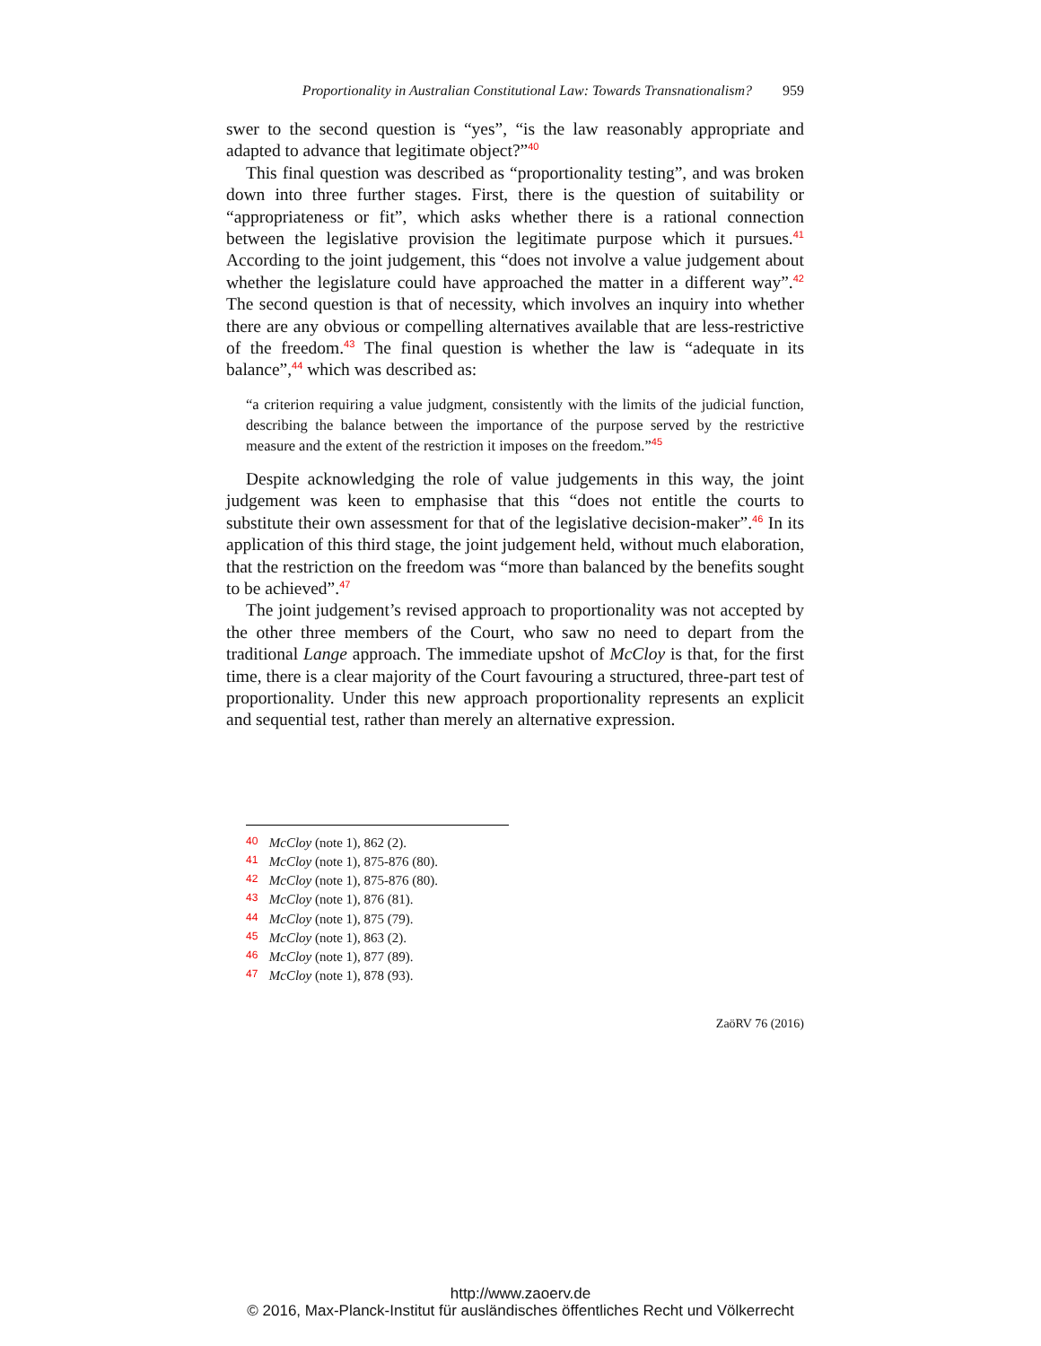Proportionality in Australian Constitutional Law: Towards Transnationalism? 959
swer to the second question is “yes”, “is the law reasonably appropriate and adapted to advance that legitimate object?”<sup>40</sup>
This final question was described as “proportionality testing”, and was broken down into three further stages. First, there is the question of suitability or “appropriateness or fit”, which asks whether there is a rational connection between the legislative provision the legitimate purpose which it pursues.<sup>41</sup> According to the joint judgement, this “does not involve a value judgement about whether the legislature could have approached the matter in a different way”.<sup>42</sup> The second question is that of necessity, which involves an inquiry into whether there are any obvious or compelling alternatives available that are less-restrictive of the freedom.<sup>43</sup> The final question is whether the law is “adequate in its balance”,<sup>44</sup> which was described as:
“a criterion requiring a value judgment, consistently with the limits of the judicial function, describing the balance between the importance of the purpose served by the restrictive measure and the extent of the restriction it imposes on the freedom.”<sup>45</sup>
Despite acknowledging the role of value judgements in this way, the joint judgement was keen to emphasise that this “does not entitle the courts to substitute their own assessment for that of the legislative decision-maker”.<sup>46</sup> In its application of this third stage, the joint judgement held, without much elaboration, that the restriction on the freedom was “more than balanced by the benefits sought to be achieved”.<sup>47</sup>
The joint judgement’s revised approach to proportionality was not accepted by the other three members of the Court, who saw no need to depart from the traditional Lange approach. The immediate upshot of McCloy is that, for the first time, there is a clear majority of the Court favouring a structured, three-part test of proportionality. Under this new approach proportionality represents an explicit and sequential test, rather than merely an alternative expression.
40 McCloy (note 1), 862 (2).
41 McCloy (note 1), 875-876 (80).
42 McCloy (note 1), 875-876 (80).
43 McCloy (note 1), 876 (81).
44 McCloy (note 1), 875 (79).
45 McCloy (note 1), 863 (2).
46 McCloy (note 1), 877 (89).
47 McCloy (note 1), 878 (93).
ZaöRV 76 (2016)
http://www.zaoerv.de
© 2016, Max-Planck-Institut für ausländisches öffentliches Recht und Völkerrecht